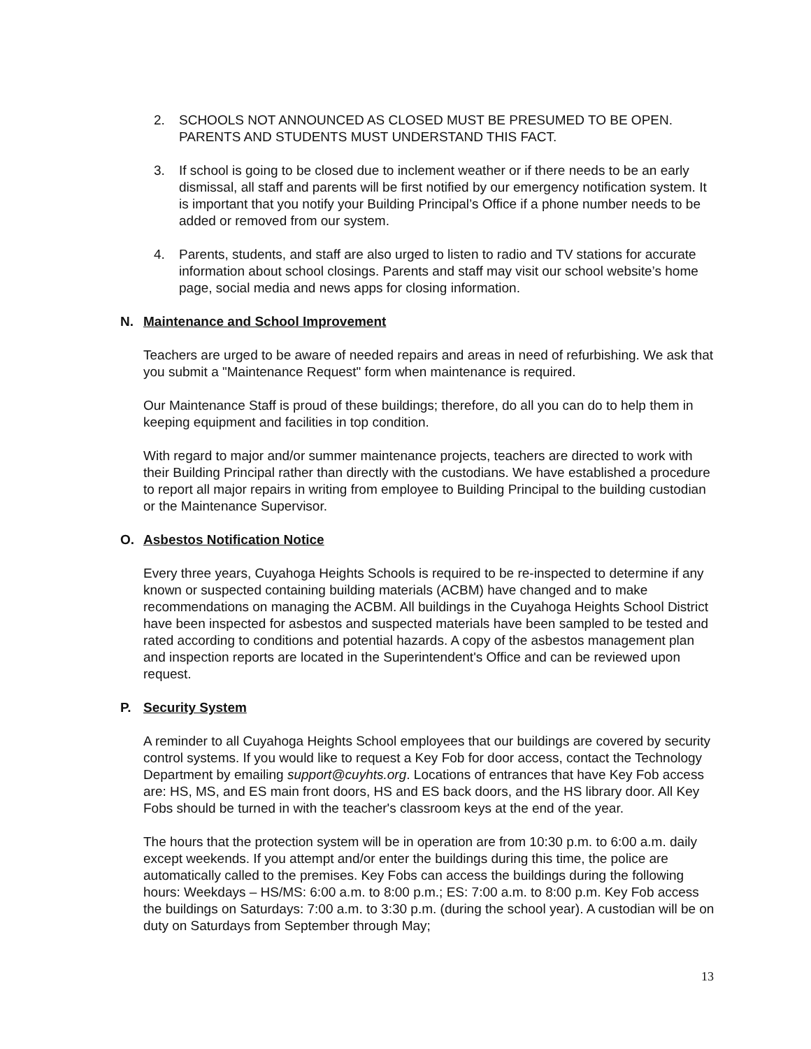2. SCHOOLS NOT ANNOUNCED AS CLOSED MUST BE PRESUMED TO BE OPEN. PARENTS AND STUDENTS MUST UNDERSTAND THIS FACT.
3. If school is going to be closed due to inclement weather or if there needs to be an early dismissal, all staff and parents will be first notified by our emergency notification system. It is important that you notify your Building Principal’s Office if a phone number needs to be added or removed from our system.
4. Parents, students, and staff are also urged to listen to radio and TV stations for accurate information about school closings. Parents and staff may visit our school website’s home page, social media and news apps for closing information.
N. Maintenance and School Improvement
Teachers are urged to be aware of needed repairs and areas in need of refurbishing. We ask that you submit a "Maintenance Request" form when maintenance is required.
Our Maintenance Staff is proud of these buildings; therefore, do all you can do to help them in keeping equipment and facilities in top condition.
With regard to major and/or summer maintenance projects, teachers are directed to work with their Building Principal rather than directly with the custodians. We have established a procedure to report all major repairs in writing from employee to Building Principal to the building custodian or the Maintenance Supervisor.
O. Asbestos Notification Notice
Every three years, Cuyahoga Heights Schools is required to be re-inspected to determine if any known or suspected containing building materials (ACBM) have changed and to make recommendations on managing the ACBM. All buildings in the Cuyahoga Heights School District have been inspected for asbestos and suspected materials have been sampled to be tested and rated according to conditions and potential hazards. A copy of the asbestos management plan and inspection reports are located in the Superintendent's Office and can be reviewed upon request.
P. Security System
A reminder to all Cuyahoga Heights School employees that our buildings are covered by security control systems. If you would like to request a Key Fob for door access, contact the Technology Department by emailing support@cuyhts.org. Locations of entrances that have Key Fob access are: HS, MS, and ES main front doors, HS and ES back doors, and the HS library door. All Key Fobs should be turned in with the teacher's classroom keys at the end of the year.
The hours that the protection system will be in operation are from 10:30 p.m. to 6:00 a.m. daily except weekends. If you attempt and/or enter the buildings during this time, the police are automatically called to the premises. Key Fobs can access the buildings during the following hours: Weekdays – HS/MS: 6:00 a.m. to 8:00 p.m.; ES: 7:00 a.m. to 8:00 p.m. Key Fob access the buildings on Saturdays: 7:00 a.m. to 3:30 p.m. (during the school year). A custodian will be on duty on Saturdays from September through May;
13